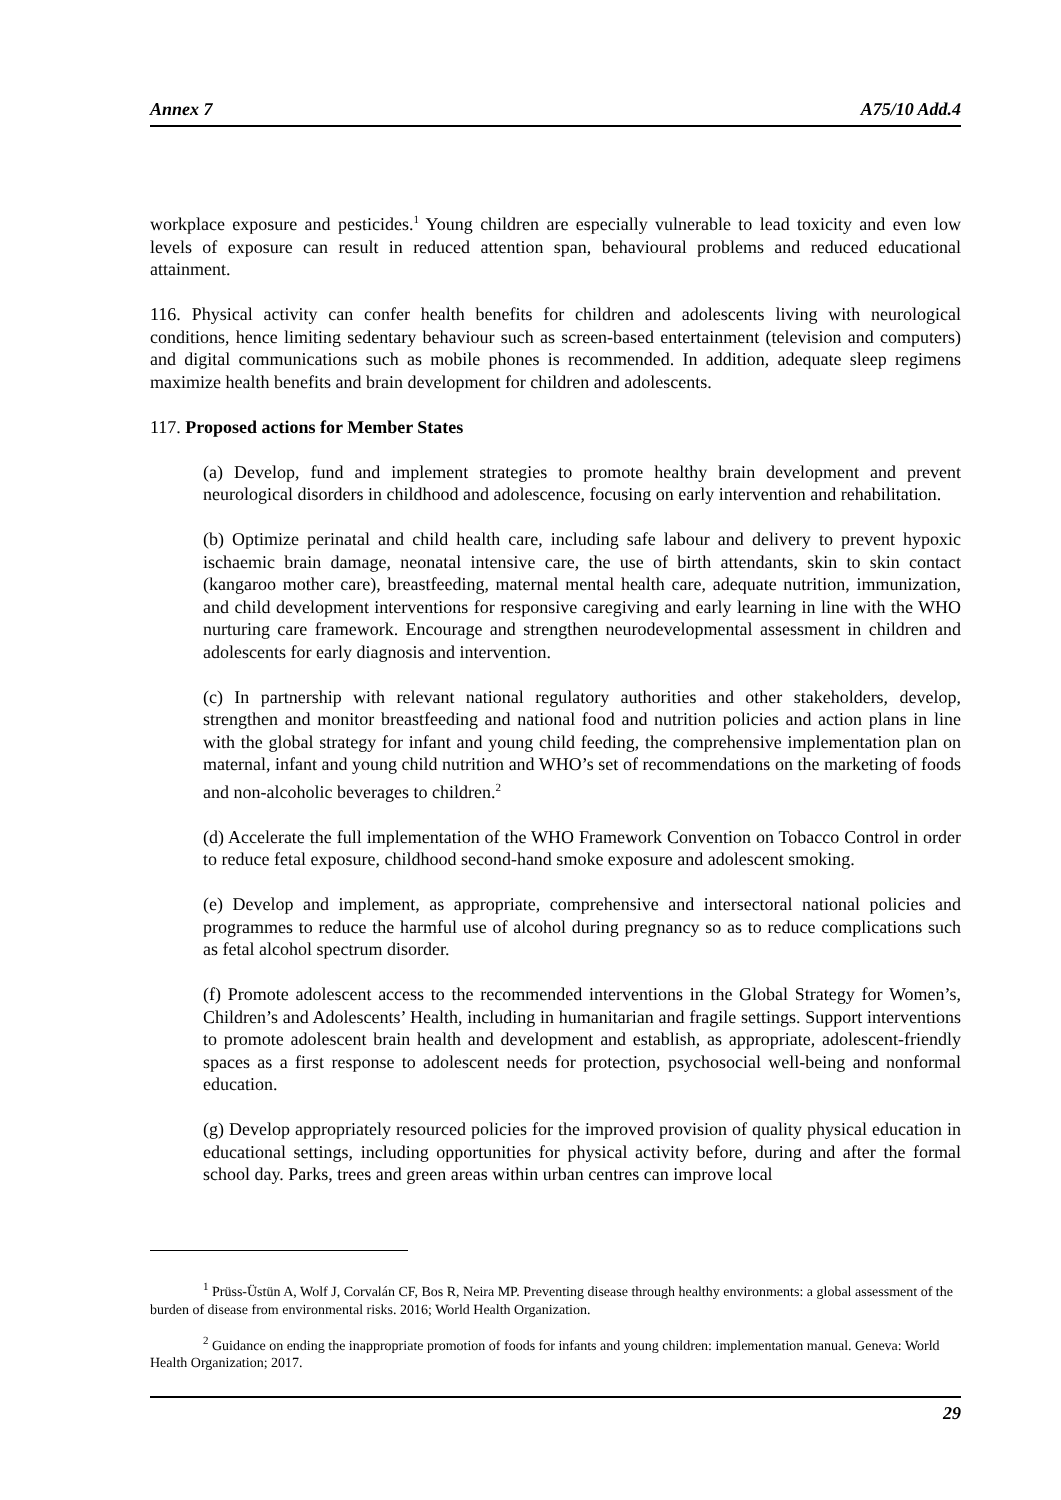Annex 7 A75/10 Add.4
workplace exposure and pesticides.<sup>1</sup> Young children are especially vulnerable to lead toxicity and even low levels of exposure can result in reduced attention span, behavioural problems and reduced educational attainment.
116. Physical activity can confer health benefits for children and adolescents living with neurological conditions, hence limiting sedentary behaviour such as screen-based entertainment (television and computers) and digital communications such as mobile phones is recommended. In addition, adequate sleep regimens maximize health benefits and brain development for children and adolescents.
117. Proposed actions for Member States
(a) Develop, fund and implement strategies to promote healthy brain development and prevent neurological disorders in childhood and adolescence, focusing on early intervention and rehabilitation.
(b) Optimize perinatal and child health care, including safe labour and delivery to prevent hypoxic ischaemic brain damage, neonatal intensive care, the use of birth attendants, skin to skin contact (kangaroo mother care), breastfeeding, maternal mental health care, adequate nutrition, immunization, and child development interventions for responsive caregiving and early learning in line with the WHO nurturing care framework. Encourage and strengthen neurodevelopmental assessment in children and adolescents for early diagnosis and intervention.
(c) In partnership with relevant national regulatory authorities and other stakeholders, develop, strengthen and monitor breastfeeding and national food and nutrition policies and action plans in line with the global strategy for infant and young child feeding, the comprehensive implementation plan on maternal, infant and young child nutrition and WHO’s set of recommendations on the marketing of foods and non-alcoholic beverages to children.<sup>2</sup>
(d) Accelerate the full implementation of the WHO Framework Convention on Tobacco Control in order to reduce fetal exposure, childhood second-hand smoke exposure and adolescent smoking.
(e) Develop and implement, as appropriate, comprehensive and intersectoral national policies and programmes to reduce the harmful use of alcohol during pregnancy so as to reduce complications such as fetal alcohol spectrum disorder.
(f) Promote adolescent access to the recommended interventions in the Global Strategy for Women’s, Children’s and Adolescents’ Health, including in humanitarian and fragile settings. Support interventions to promote adolescent brain health and development and establish, as appropriate, adolescent-friendly spaces as a first response to adolescent needs for protection, psychosocial well-being and nonformal education.
(g) Develop appropriately resourced policies for the improved provision of quality physical education in educational settings, including opportunities for physical activity before, during and after the formal school day. Parks, trees and green areas within urban centres can improve local
<sup>1</sup> Prüss-Üstün A, Wolf J, Corvalán CF, Bos R, Neira MP. Preventing disease through healthy environments: a global assessment of the burden of disease from environmental risks. 2016; World Health Organization.
<sup>2</sup> Guidance on ending the inappropriate promotion of foods for infants and young children: implementation manual. Geneva: World Health Organization; 2017.
29